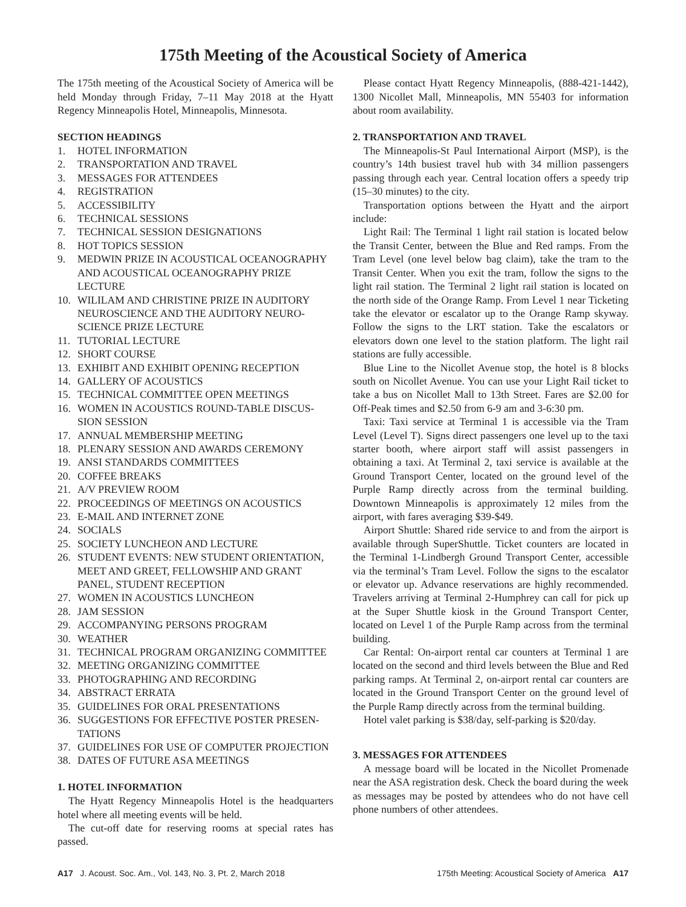175th Meeting of the Acoustical Society of America
The 175th meeting of the Acoustical Society of America will be held Monday through Friday, 7–11 May 2018 at the Hyatt Regency Minneapolis Hotel, Minneapolis, Minnesota.
SECTION HEADINGS
1. HOTEL INFORMATION
2. TRANSPORTATION AND TRAVEL
3. MESSAGES FOR ATTENDEES
4. REGISTRATION
5. ACCESSIBILITY
6. TECHNICAL SESSIONS
7. TECHNICAL SESSION DESIGNATIONS
8. HOT TOPICS SESSION
9. MEDWIN PRIZE IN ACOUSTICAL OCEANOGRAPHY AND ACOUSTICAL OCEANOGRAPHY PRIZE LECTURE
10. WILILAM AND CHRISTINE PRIZE IN AUDITORY NEUROSCIENCE AND THE AUDITORY NEURO-SCIENCE PRIZE LECTURE
11. TUTORIAL LECTURE
12. SHORT COURSE
13. EXHIBIT AND EXHIBIT OPENING RECEPTION
14. GALLERY OF ACOUSTICS
15. TECHNICAL COMMITTEE OPEN MEETINGS
16. WOMEN IN ACOUSTICS ROUND-TABLE DISCUS-SION SESSION
17. ANNUAL MEMBERSHIP MEETING
18. PLENARY SESSION AND AWARDS CEREMONY
19. ANSI STANDARDS COMMITTEES
20. COFFEE BREAKS
21. A/V PREVIEW ROOM
22. PROCEEDINGS OF MEETINGS ON ACOUSTICS
23. E-MAIL AND INTERNET ZONE
24. SOCIALS
25. SOCIETY LUNCHEON AND LECTURE
26. STUDENT EVENTS: NEW STUDENT ORIENTATION, MEET AND GREET, FELLOWSHIP AND GRANT PANEL, STUDENT RECEPTION
27. WOMEN IN ACOUSTICS LUNCHEON
28. JAM SESSION
29. ACCOMPANYING PERSONS PROGRAM
30. WEATHER
31. TECHNICAL PROGRAM ORGANIZING COMMITTEE
32. MEETING ORGANIZING COMMITTEE
33. PHOTOGRAPHING AND RECORDING
34. ABSTRACT ERRATA
35. GUIDELINES FOR ORAL PRESENTATIONS
36. SUGGESTIONS FOR EFFECTIVE POSTER PRESEN-TATIONS
37. GUIDELINES FOR USE OF COMPUTER PROJECTION
38. DATES OF FUTURE ASA MEETINGS
1. HOTEL INFORMATION
The Hyatt Regency Minneapolis Hotel is the headquarters hotel where all meeting events will be held.
The cut-off date for reserving rooms at special rates has passed.
Please contact Hyatt Regency Minneapolis, (888-421-1442), 1300 Nicollet Mall, Minneapolis, MN 55403 for information about room availability.
2. TRANSPORTATION AND TRAVEL
The Minneapolis-St Paul International Airport (MSP), is the country’s 14th busiest travel hub with 34 million passengers passing through each year. Central location offers a speedy trip (15–30 minutes) to the city.
Transportation options between the Hyatt and the airport include:
Light Rail: The Terminal 1 light rail station is located below the Transit Center, between the Blue and Red ramps. From the Tram Level (one level below bag claim), take the tram to the Transit Center. When you exit the tram, follow the signs to the light rail station. The Terminal 2 light rail station is located on the north side of the Orange Ramp. From Level 1 near Ticketing take the elevator or escalator up to the Orange Ramp skyway. Follow the signs to the LRT station. Take the escalators or elevators down one level to the station platform. The light rail stations are fully accessible.
Blue Line to the Nicollet Avenue stop, the hotel is 8 blocks south on Nicollet Avenue. You can use your Light Rail ticket to take a bus on Nicollet Mall to 13th Street. Fares are $2.00 for Off-Peak times and $2.50 from 6-9 am and 3-6:30 pm.
Taxi: Taxi service at Terminal 1 is accessible via the Tram Level (Level T). Signs direct passengers one level up to the taxi starter booth, where airport staff will assist passengers in obtaining a taxi. At Terminal 2, taxi service is available at the Ground Transport Center, located on the ground level of the Purple Ramp directly across from the terminal building. Downtown Minneapolis is approximately 12 miles from the airport, with fares averaging $39-$49.
Airport Shuttle: Shared ride service to and from the airport is available through SuperShuttle. Ticket counters are located in the Terminal 1-Lindbergh Ground Transport Center, accessible via the terminal’s Tram Level. Follow the signs to the escalator or elevator up. Advance reservations are highly recommended. Travelers arriving at Terminal 2-Humphrey can call for pick up at the Super Shuttle kiosk in the Ground Transport Center, located on Level 1 of the Purple Ramp across from the terminal building.
Car Rental: On-airport rental car counters at Terminal 1 are located on the second and third levels between the Blue and Red parking ramps. At Terminal 2, on-airport rental car counters are located in the Ground Transport Center on the ground level of the Purple Ramp directly across from the terminal building.
Hotel valet parking is $38/day, self-parking is $20/day.
3. MESSAGES FOR ATTENDEES
A message board will be located in the Nicollet Promenade near the ASA registration desk. Check the board during the week as messages may be posted by attendees who do not have cell phone numbers of other attendees.
A17 J. Acoust. Soc. Am., Vol. 143, No. 3, Pt. 2, March 2018 175th Meeting: Acoustical Society of America A17